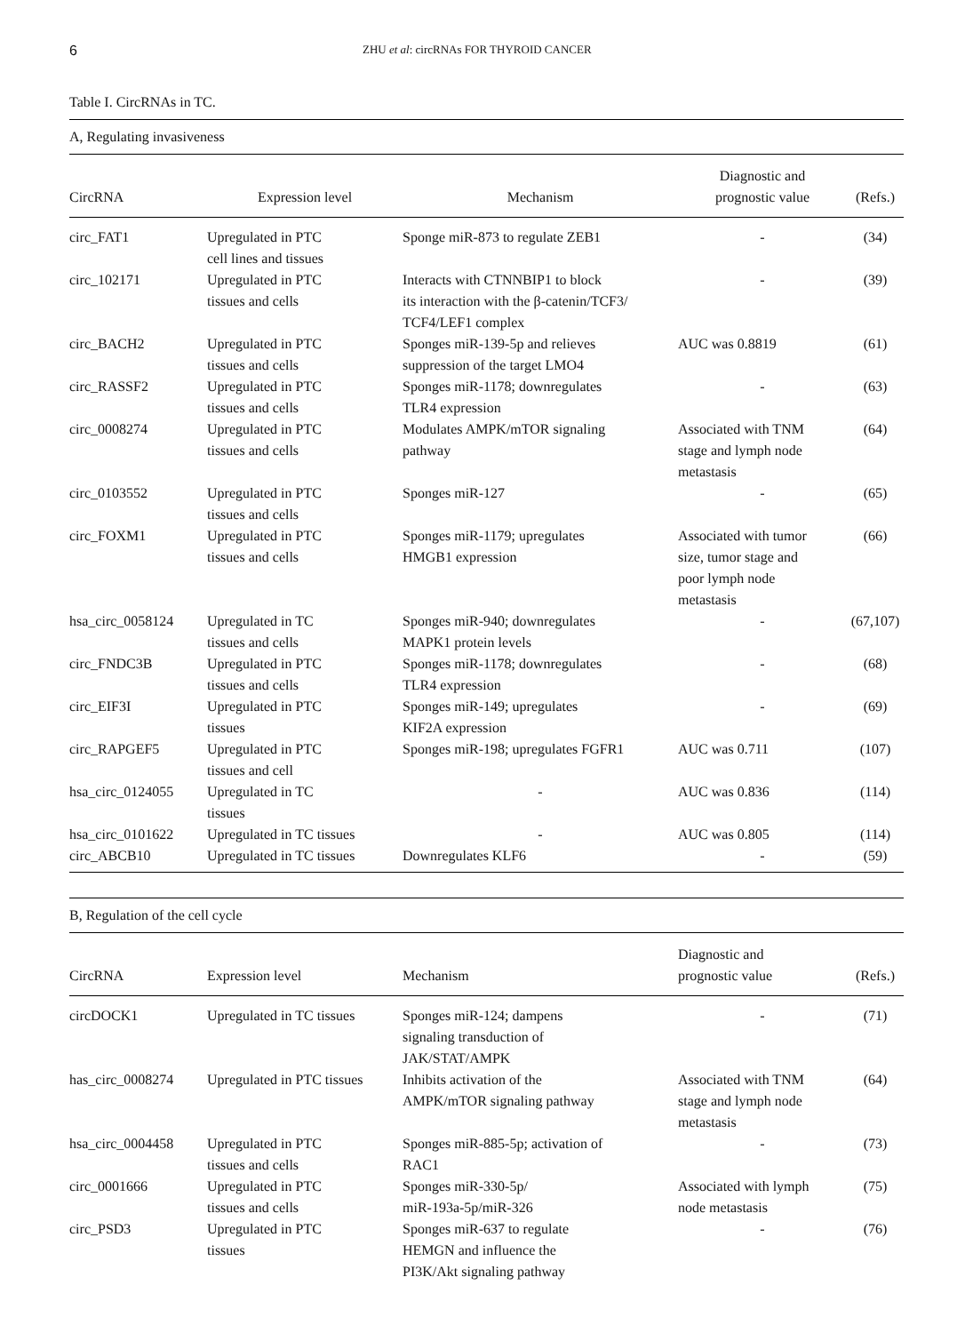6 ZHU et al: circRNAs FOR THYROID CANCER
Table I. CircRNAs in TC.
A, Regulating invasiveness
| CircRNA | Expression level | Mechanism | Diagnostic and prognostic value | (Refs.) |
| --- | --- | --- | --- | --- |
| circ_FAT1 | Upregulated in PTC cell lines and tissues | Sponge miR-873 to regulate ZEB1 | - | (34) |
| circ_102171 | Upregulated in PTC tissues and cells | Interacts with CTNNBIP1 to block its interaction with the β-catenin/TCF3/ TCF4/LEF1 complex | - | (39) |
| circ_BACH2 | Upregulated in PTC tissues and cells | Sponges miR-139-5p and relieves suppression of the target LMO4 | AUC was 0.8819 | (61) |
| circ_RASSF2 | Upregulated in PTC tissues and cells | Sponges miR-1178; downregulates TLR4 expression | - | (63) |
| circ_0008274 | Upregulated in PTC tissues and cells | Modulates AMPK/mTOR signaling pathway | Associated with TNM stage and lymph node metastasis | (64) |
| circ_0103552 | Upregulated in PTC tissues and cells | Sponges miR-127 | - | (65) |
| circ_FOXM1 | Upregulated in PTC tissues and cells | Sponges miR-1179; upregulates HMGB1 expression | Associated with tumor size, tumor stage and poor lymph node metastasis | (66) |
| hsa_circ_0058124 | Upregulated in TC tissues and cells | Sponges miR-940; downregulates MAPK1 protein levels | - | (67,107) |
| circ_FNDC3B | Upregulated in PTC tissues and cells | Sponges miR-1178; downregulates TLR4 expression | - | (68) |
| circ_EIF3I | Upregulated in PTC tissues | Sponges miR-149; upregulates KIF2A expression | - | (69) |
| circ_RAPGEF5 | Upregulated in PTC tissues and cell | Sponges miR-198; upregulates FGFR1 | AUC was 0.711 | (107) |
| hsa_circ_0124055 | Upregulated in TC tissues | - | AUC was 0.836 | (114) |
| hsa_circ_0101622 | Upregulated in TC tissues | - | AUC was 0.805 | (114) |
| circ_ABCB10 | Upregulated in TC tissues | Downregulates KLF6 | - | (59) |
B, Regulation of the cell cycle
| CircRNA | Expression level | Mechanism | Diagnostic and prognostic value | (Refs.) |
| --- | --- | --- | --- | --- |
| circDOCK1 | Upregulated in TC tissues | Sponges miR-124; dampens signaling transduction of JAK/STAT/AMPK | - | (71) |
| has_circ_0008274 | Upregulated in PTC tissues | Inhibits activation of the AMPK/mTOR signaling pathway | Associated with TNM stage and lymph node metastasis | (64) |
| hsa_circ_0004458 | Upregulated in PTC tissues and cells | Sponges miR-885-5p; activation of RAC1 | - | (73) |
| circ_0001666 | Upregulated in PTC tissues and cells | Sponges miR-330-5p/ miR-193a-5p/miR-326 | Associated with lymph node metastasis | (75) |
| circ_PSD3 | Upregulated in PTC tissues | Sponges miR-637 to regulate HEMGN and influence the PI3K/Akt signaling pathway | - | (76) |